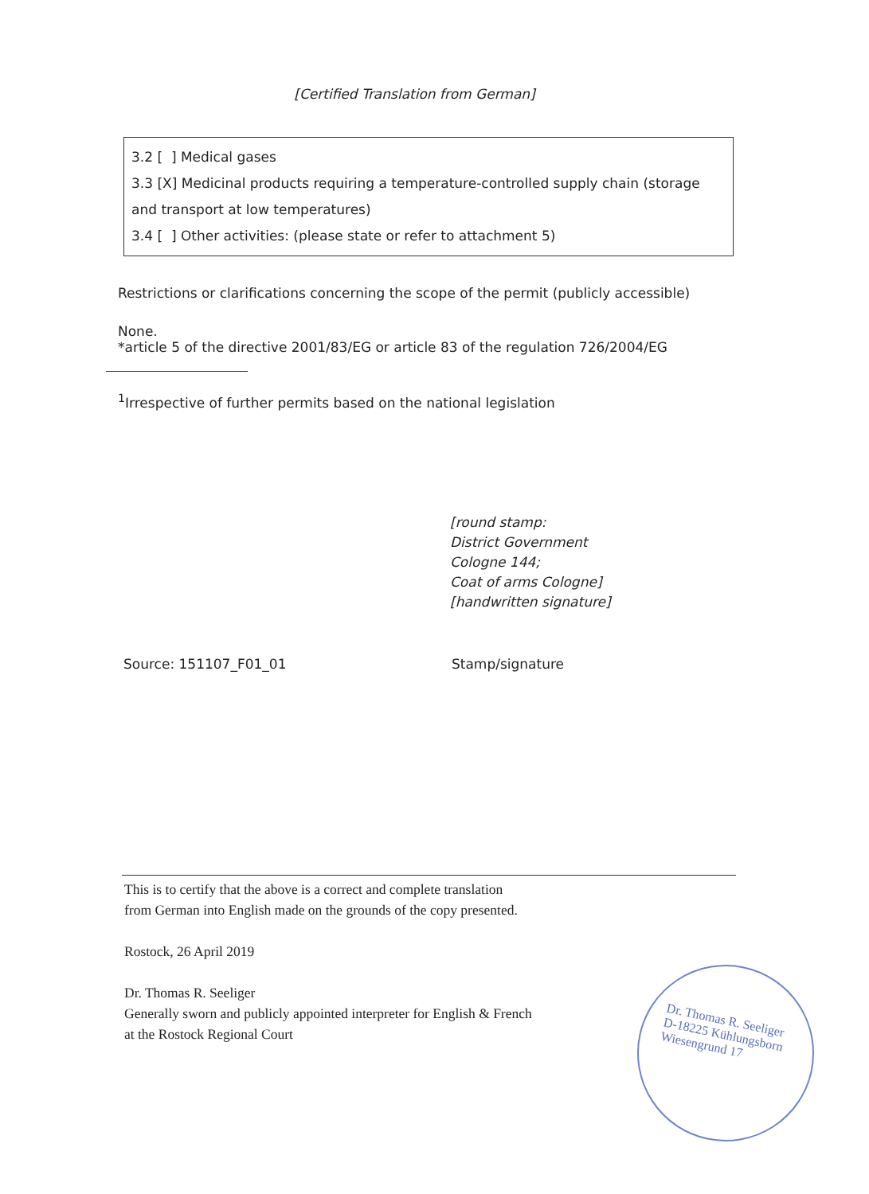[Certified Translation from German]
3.2 [ ] Medical gases
3.3 [X] Medicinal products requiring a temperature-controlled supply chain (storage and transport at low temperatures)
3.4 [ ] Other activities: (please state or refer to attachment 5)
Restrictions or clarifications concerning the scope of the permit (publicly accessible)
None.
*article 5 of the directive 2001/83/EG or article 83 of the regulation 726/2004/EG
<sup>1</sup> Irrespective of further permits based on the national legislation
[round stamp:
District Government
Cologne 144;
Coat of arms Cologne]
[handwritten signature]
Source: 151107_F01_01 Stamp/signature
This is to certify that the above is a correct and complete translation
from German into English made on the grounds of the copy presented.
Rostock, 26 April 2019
Dr. Thomas R. Seeliger
Generally sworn and publicly appointed interpreter for English & French
at the Rostock Regional Court
Dr. Thomas R. Seeliger
D-18225 Kühlungsborn
Wiesengrund 17